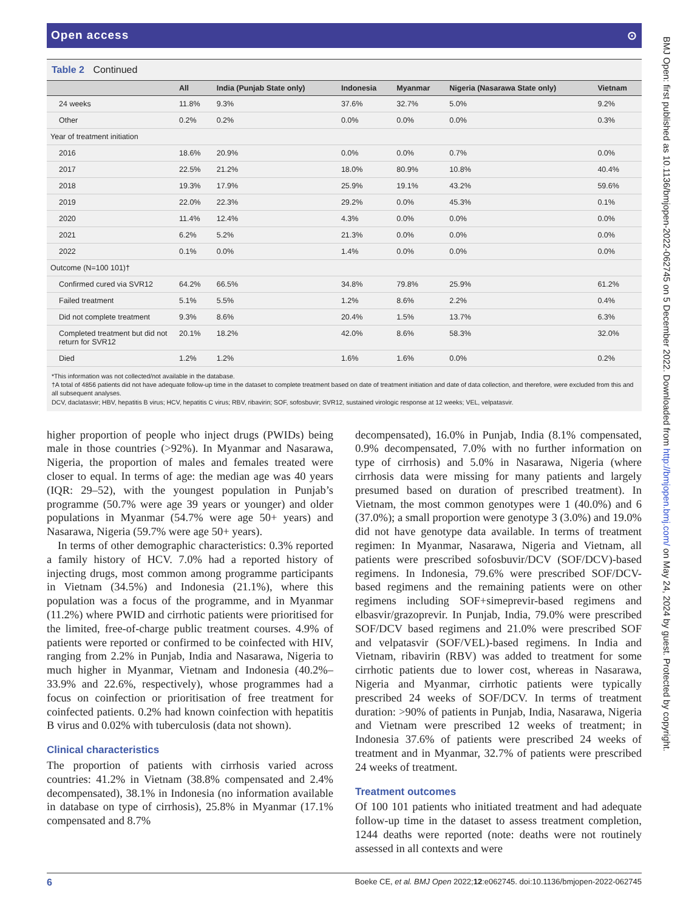Open access ⊙
Table 2 Continued
| | All | India (Punjab State only) | Indonesia | Myanmar | Nigeria (Nasarawa State only) | Vietnam |
| --- | --- | --- | --- | --- | --- | --- |
| 24 weeks | 11.8% | 9.3% | 37.6% | 32.7% | 5.0% | 9.2% |
| Other | 0.2% | 0.2% | 0.0% | 0.0% | 0.0% | 0.3% |
| Year of treatment initiation | | | | | | |
| 2016 | 18.6% | 20.9% | 0.0% | 0.0% | 0.7% | 0.0% |
| 2017 | 22.5% | 21.2% | 18.0% | 80.9% | 10.8% | 40.4% |
| 2018 | 19.3% | 17.9% | 25.9% | 19.1% | 43.2% | 59.6% |
| 2019 | 22.0% | 22.3% | 29.2% | 0.0% | 45.3% | 0.1% |
| 2020 | 11.4% | 12.4% | 4.3% | 0.0% | 0.0% | 0.0% |
| 2021 | 6.2% | 5.2% | 21.3% | 0.0% | 0.0% | 0.0% |
| 2022 | 0.1% | 0.0% | 1.4% | 0.0% | 0.0% | 0.0% |
| Outcome (N=100 101)† | | | | | | |
| Confirmed cured via SVR12 | 64.2% | 66.5% | 34.8% | 79.8% | 25.9% | 61.2% |
| Failed treatment | 5.1% | 5.5% | 1.2% | 8.6% | 2.2% | 0.4% |
| Did not complete treatment | 9.3% | 8.6% | 20.4% | 1.5% | 13.7% | 6.3% |
| Completed treatment but did not return for SVR12 | 20.1% | 18.2% | 42.0% | 8.6% | 58.3% | 32.0% |
| Died | 1.2% | 1.2% | 1.6% | 1.6% | 0.0% | 0.2% |
*This information was not collected/not available in the database.
†A total of 4856 patients did not have adequate follow-up time in the dataset to complete treatment based on date of treatment initiation and date of data collection, and therefore, were excluded from this and all subsequent analyses.
DCV, daclatasvir; HBV, hepatitis B virus; HCV, hepatitis C virus; RBV, ribavirin; SOF, sofosbuvir; SVR12, sustained virologic response at 12 weeks; VEL, velpatasvir.
higher proportion of people who inject drugs (PWIDs) being male in those countries (>92%). In Myanmar and Nasarawa, Nigeria, the proportion of males and females treated were closer to equal. In terms of age: the median age was 40 years (IQR: 29–52), with the youngest population in Punjab’s programme (50.7% were age 39 years or younger) and older populations in Myanmar (54.7% were age 50+ years) and Nasarawa, Nigeria (59.7% were age 50+ years).
In terms of other demographic characteristics: 0.3% reported a family history of HCV. 7.0% had a reported history of injecting drugs, most common among programme participants in Vietnam (34.5%) and Indonesia (21.1%), where this population was a focus of the programme, and in Myanmar (11.2%) where PWID and cirrhotic patients were prioritised for the limited, free-of-charge public treatment courses. 4.9% of patients were reported or confirmed to be coinfected with HIV, ranging from 2.2% in Punjab, India and Nasarawa, Nigeria to much higher in Myanmar, Vietnam and Indonesia (40.2%–33.9% and 22.6%, respectively), whose programmes had a focus on coinfection or prioritisation of free treatment for coinfected patients. 0.2% had known coinfection with hepatitis B virus and 0.02% with tuberculosis (data not shown).
Clinical characteristics
The proportion of patients with cirrhosis varied across countries: 41.2% in Vietnam (38.8% compensated and 2.4% decompensated), 38.1% in Indonesia (no information available in database on type of cirrhosis), 25.8% in Myanmar (17.1% compensated and 8.7%
decompensated), 16.0% in Punjab, India (8.1% compensated, 0.9% decompensated, 7.0% with no further information on type of cirrhosis) and 5.0% in Nasarawa, Nigeria (where cirrhosis data were missing for many patients and largely presumed based on duration of prescribed treatment). In Vietnam, the most common genotypes were 1 (40.0%) and 6 (37.0%); a small proportion were genotype 3 (3.0%) and 19.0% did not have genotype data available. In terms of treatment regimen: In Myanmar, Nasarawa, Nigeria and Vietnam, all patients were prescribed sofosbuvir/DCV (SOF/DCV)-based regimens. In Indonesia, 79.6% were prescribed SOF/DCV-based regimens and the remaining patients were on other regimens including SOF+simeprevir-based regimens and elbasvir/grazoprevir. In Punjab, India, 79.0% were prescribed SOF/DCV based regimens and 21.0% were prescribed SOF and velpatasvir (SOF/VEL)-based regimens. In India and Vietnam, ribavirin (RBV) was added to treatment for some cirrhotic patients due to lower cost, whereas in Nasarawa, Nigeria and Myanmar, cirrhotic patients were typically prescribed 24 weeks of SOF/DCV. In terms of treatment duration: >90% of patients in Punjab, India, Nasarawa, Nigeria and Vietnam were prescribed 12 weeks of treatment; in Indonesia 37.6% of patients were prescribed 24 weeks of treatment and in Myanmar, 32.7% of patients were prescribed 24 weeks of treatment.
Treatment outcomes
Of 100 101 patients who initiated treatment and had adequate follow-up time in the dataset to assess treatment completion, 1244 deaths were reported (note: deaths were not routinely assessed in all contexts and were
6 Boeke CE, et al. BMJ Open 2022;12:e062745. doi:10.1136/bmjopen-2022-062745
BMJ Open: first published as 10.1136/bmjopen-2022-062745 on 5 December 2022. Downloaded from http://bmjopen.bmj.com/ on May 24, 2024 by guest. Protected by copyright.